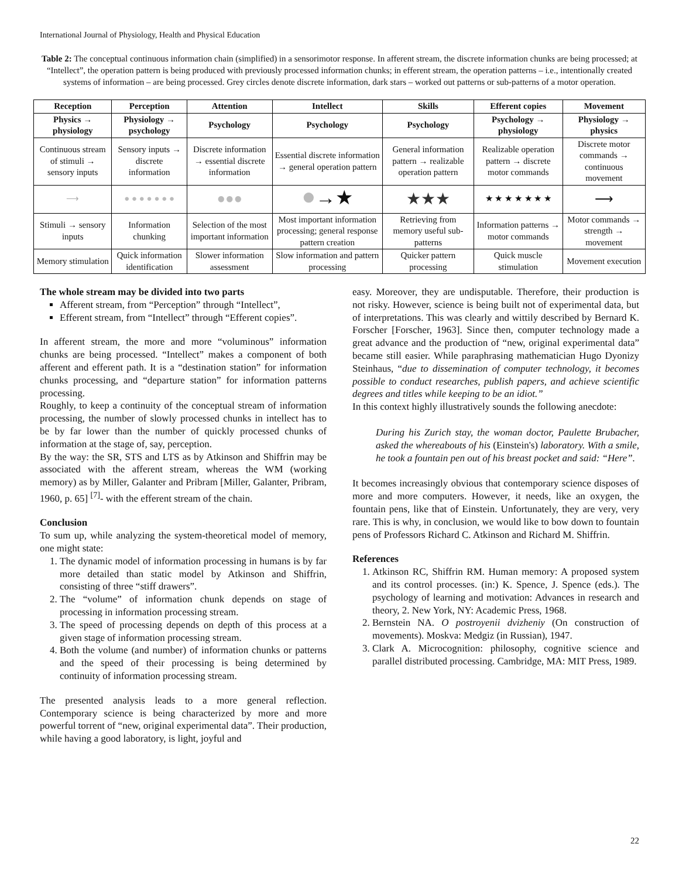International Journal of Physiology, Health and Physical Education
Table 2: The conceptual continuous information chain (simplified) in a sensorimotor response. In afferent stream, the discrete information chunks are being processed; at “Intellect”, the operation pattern is being produced with previously processed information chunks; in efferent stream, the operation patterns – i.e., intentionally created systems of information – are being processed. Grey circles denote discrete information, dark stars – worked out patterns or sub-patterns of a motor operation.
| Reception | Perception | Attention | Intellect | Skills | Efferent copies | Movement |
| --- | --- | --- | --- | --- | --- | --- |
| Physics → physiology | Physiology → psychology | Psychology | Psychology | Psychology | Psychology → physiology | Physiology → physics |
| Continuous stream of stimuli → sensory inputs | Sensory inputs → discrete information | Discrete information → essential discrete information | Essential discrete information → general operation pattern | General information pattern → realizable operation pattern | Realizable operation pattern → discrete motor commands | Discrete motor commands → continuous movement |
| ⟶ | ● ● ● ● ● ● ● | ●●● | ● →★ | ★★★ | ★ ★ ★ ★ ★ ★ ★ | ⟶ |
| Stimuli → sensory inputs | Information chunking | Selection of the most important information | Most important information processing; general response pattern creation | Retrieving from memory useful sub-patterns | Information patterns → motor commands | Motor commands → strength → movement |
| Memory stimulation | Quick information identification | Slower information assessment | Slow information and pattern processing | Quicker pattern processing | Quick muscle stimulation | Movement execution |
The whole stream may be divided into two parts
Afferent stream, from “Perception” through “Intellect”,
Efferent stream, from “Intellect” through “Efferent copies”.
In afferent stream, the more and more “voluminous” information chunks are being processed. “Intellect” makes a component of both afferent and efferent path. It is a “destination station” for information chunks processing, and “departure station” for information patterns processing.
Roughly, to keep a continuity of the conceptual stream of information processing, the number of slowly processed chunks in intellect has to be by far lower than the number of quickly processed chunks of information at the stage of, say, perception.
By the way: the SR, STS and LTS as by Atkinson and Shiffrin may be associated with the afferent stream, whereas the WM (working memory) as by Miller, Galanter and Pribram [Miller, Galanter, Pribram, 1960, p. 65] <sup>[7]</sup>- with the efferent stream of the chain.
Conclusion
To sum up, while analyzing the system-theoretical model of memory, one might state:
1. The dynamic model of information processing in humans is by far more detailed than static model by Atkinson and Shiffrin, consisting of three “stiff drawers”.
2. The “volume” of information chunk depends on stage of processing in information processing stream.
3. The speed of processing depends on depth of this process at a given stage of information processing stream.
4. Both the volume (and number) of information chunks or patterns and the speed of their processing is being determined by continuity of information processing stream.
The presented analysis leads to a more general reflection. Contemporary science is being characterized by more and more powerful torrent of “new, original experimental data”. Their production, while having a good laboratory, is light, joyful and
easy. Moreover, they are undisputable. Therefore, their production is not risky. However, science is being built not of experimental data, but of interpretations. This was clearly and wittily described by Bernard K. Forscher [Forscher, 1963]. Since then, computer technology made a great advance and the production of “new, original experimental data” became still easier. While paraphrasing mathematician Hugo Dyonizy Steinhaus, “due to dissemination of computer technology, it becomes possible to conduct researches, publish papers, and achieve scientific degrees and titles while keeping to be an idiot.”
In this context highly illustratively sounds the following anecdote:
During his Zurich stay, the woman doctor, Paulette Brubacher, asked the whereabouts of his (Einstein's) laboratory. With a smile, he took a fountain pen out of his breast pocket and said: “Here”.
It becomes increasingly obvious that contemporary science disposes of more and more computers. However, it needs, like an oxygen, the fountain pens, like that of Einstein. Unfortunately, they are very, very rare. This is why, in conclusion, we would like to bow down to fountain pens of Professors Richard C. Atkinson and Richard M. Shiffrin.
References
1. Atkinson RC, Shiffrin RM. Human memory: A proposed system and its control processes. (in:) K. Spence, J. Spence (eds.). The psychology of learning and motivation: Advances in research and theory, 2. New York, NY: Academic Press, 1968.
2. Bernstein NA. O postroyenii dvizheniy (On construction of movements). Moskva: Medgiz (in Russian), 1947.
3. Clark A. Microcognition: philosophy, cognitive science and parallel distributed processing. Cambridge, MA: MIT Press, 1989.
22